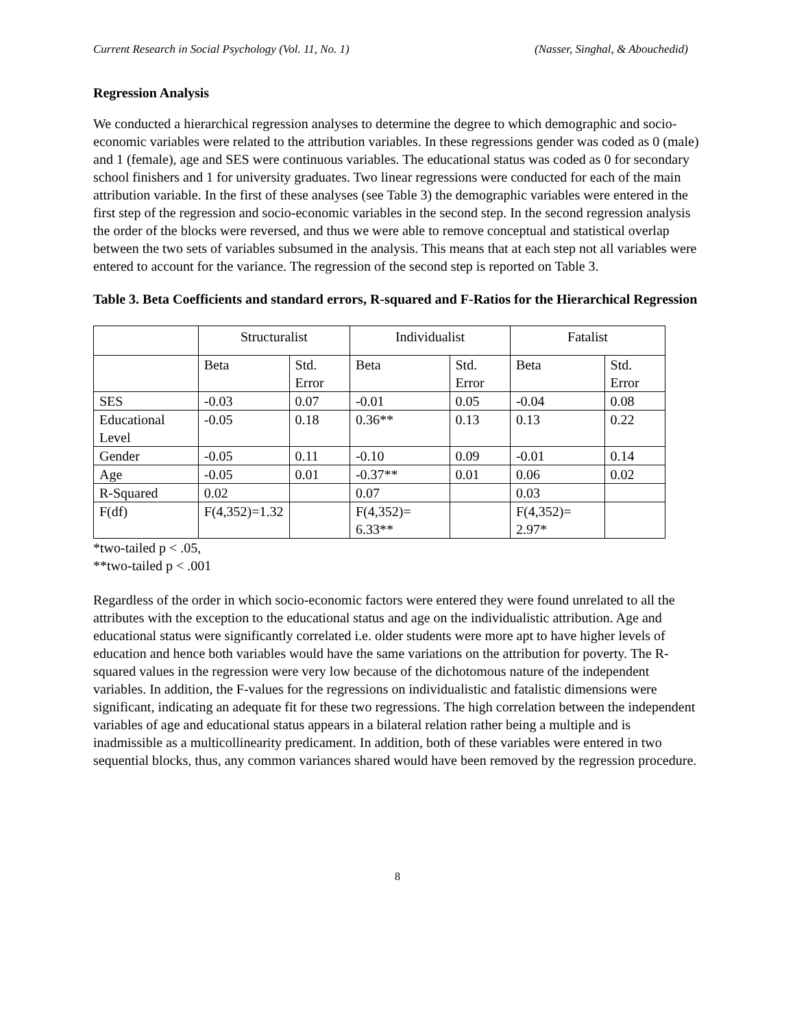Current Research in Social Psychology (Vol. 11, No. 1) (Nasser, Singhal, & Abouchedid)
Regression Analysis
We conducted a hierarchical regression analyses to determine the degree to which demographic and socio-economic variables were related to the attribution variables. In these regressions gender was coded as 0 (male) and 1 (female), age and SES were continuous variables. The educational status was coded as 0 for secondary school finishers and 1 for university graduates. Two linear regressions were conducted for each of the main attribution variable. In the first of these analyses (see Table 3) the demographic variables were entered in the first step of the regression and socio-economic variables in the second step. In the second regression analysis the order of the blocks were reversed, and thus we were able to remove conceptual and statistical overlap between the two sets of variables subsumed in the analysis. This means that at each step not all variables were entered to account for the variance. The regression of the second step is reported on Table 3.
Table 3. Beta Coefficients and standard errors, R-squared and F-Ratios for the Hierarchical Regression
| | Structuralist | | Individualist | | Fatalist | |
| | Beta | Std. Error | Beta | Std. Error | Beta | Std. Error |
| SES | -0.03 | 0.07 | -0.01 | 0.05 | -0.04 | 0.08 |
| Educational Level | -0.05 | 0.18 | 0.36** | 0.13 | 0.13 | 0.22 |
| Gender | -0.05 | 0.11 | -0.10 | 0.09 | -0.01 | 0.14 |
| Age | -0.05 | 0.01 | -0.37** | 0.01 | 0.06 | 0.02 |
| R-Squared | 0.02 | | 0.07 | | 0.03 | |
| F(df) | F(4,352)=1.32 | | F(4,352)= 6.33** | | F(4,352)= 2.97* | |
*two-tailed p < .05,
**two-tailed p < .001
Regardless of the order in which socio-economic factors were entered they were found unrelated to all the attributes with the exception to the educational status and age on the individualistic attribution. Age and educational status were significantly correlated i.e. older students were more apt to have higher levels of education and hence both variables would have the same variations on the attribution for poverty. The R-squared values in the regression were very low because of the dichotomous nature of the independent variables. In addition, the F-values for the regressions on individualistic and fatalistic dimensions were significant, indicating an adequate fit for these two regressions. The high correlation between the independent variables of age and educational status appears in a bilateral relation rather being a multiple and is inadmissible as a multicollinearity predicament. In addition, both of these variables were entered in two sequential blocks, thus, any common variances shared would have been removed by the regression procedure.
8